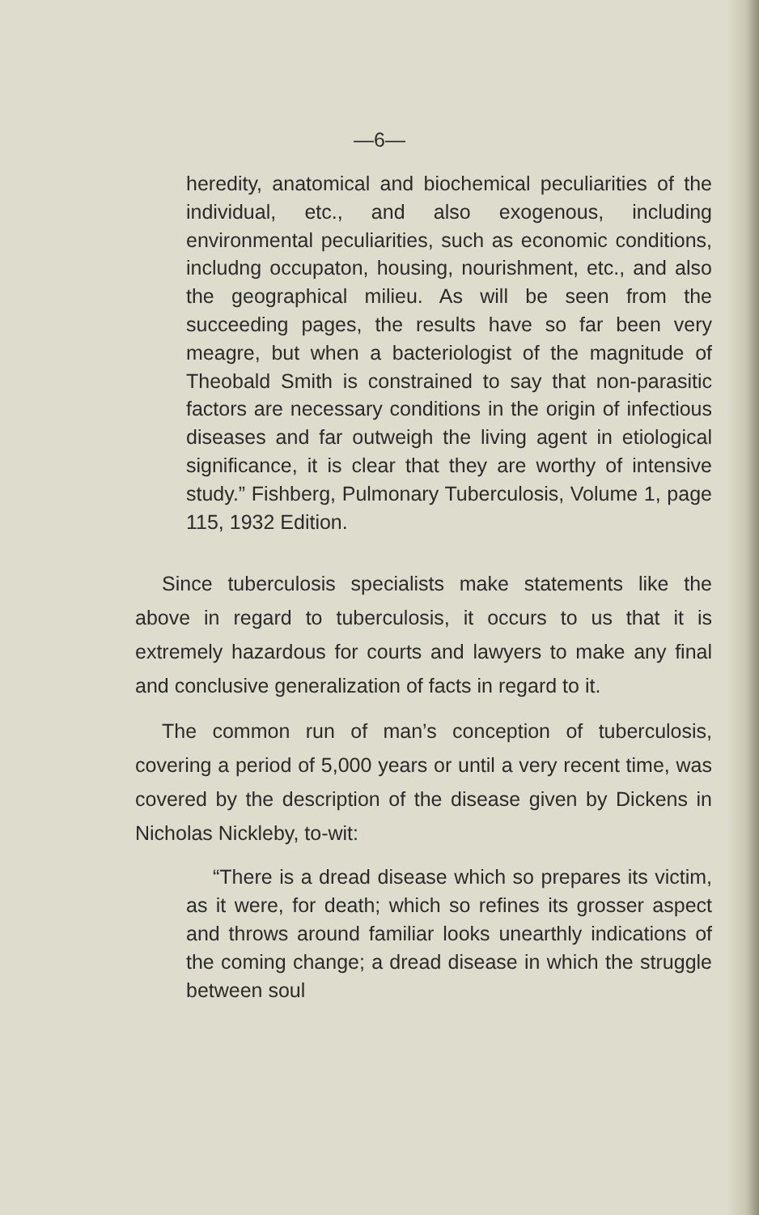—6—
heredity, anatomical and biochemical peculiarities of the individual, etc., and also exogenous, including environmental peculiarities, such as economic conditions, includng occupaton, housing, nourishment, etc., and also the geographical milieu. As will be seen from the succeeding pages, the results have so far been very meagre, but when a bacteriologist of the magnitude of Theobald Smith is constrained to say that non-parasitic factors are necessary conditions in the origin of infectious diseases and far outweigh the living agent in etiological significance, it is clear that they are worthy of intensive study.” Fishberg, Pulmonary Tuberculosis, Volume 1, page 115, 1932 Edition.
Since tuberculosis specialists make statements like the above in regard to tuberculosis, it occurs to us that it is extremely hazardous for courts and lawyers to make any final and conclusive generalization of facts in regard to it.
The common run of man’s conception of tuberculosis, covering a period of 5,000 years or until a very recent time, was covered by the description of the disease given by Dickens in Nicholas Nickleby, to-wit:
“There is a dread disease which so prepares its victim, as it were, for death; which so refines its grosser aspect and throws around familiar looks unearthly indications of the coming change; a dread disease in which the struggle between soul